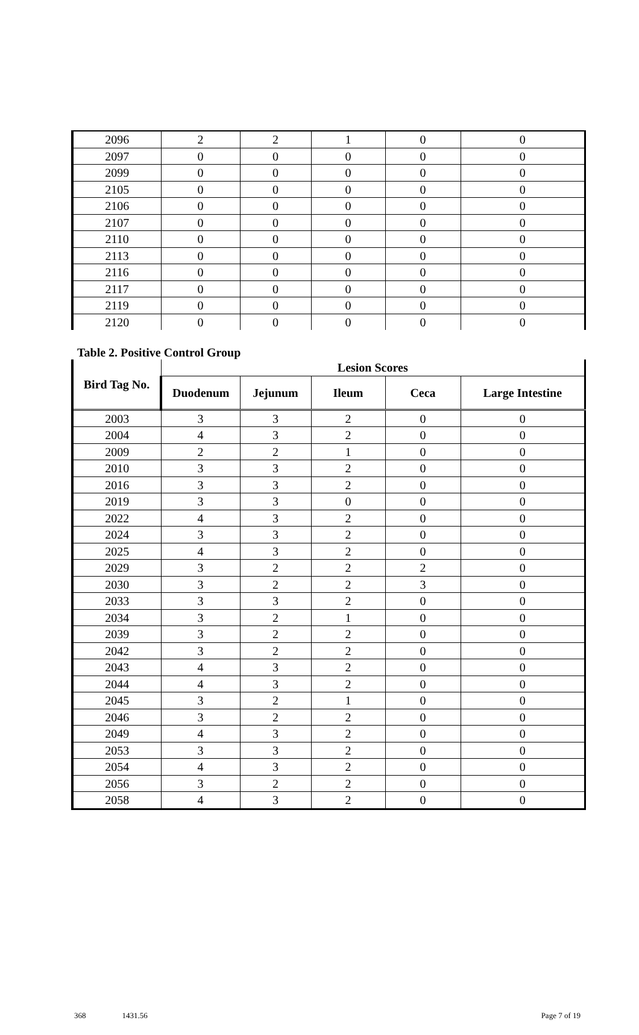| 2096 | 2 | 2 | 1 | 0 | 0 |
| 2097 | 0 | 0 | 0 | 0 | 0 |
| 2099 | 0 | 0 | 0 | 0 | 0 |
| 2105 | 0 | 0 | 0 | 0 | 0 |
| 2106 | 0 | 0 | 0 | 0 | 0 |
| 2107 | 0 | 0 | 0 | 0 | 0 |
| 2110 | 0 | 0 | 0 | 0 | 0 |
| 2113 | 0 | 0 | 0 | 0 | 0 |
| 2116 | 0 | 0 | 0 | 0 | 0 |
| 2117 | 0 | 0 | 0 | 0 | 0 |
| 2119 | 0 | 0 | 0 | 0 | 0 |
| 2120 | 0 | 0 | 0 | 0 | 0 |
Table 2. Positive Control Group
| Bird Tag No. | Lesion Scores | | | | |
| --- | --- | --- | --- | --- | --- |
| | Duodenum | Jejunum | Ileum | Ceca | Large Intestine |
| 2003 | 3 | 3 | 2 | 0 | 0 |
| 2004 | 4 | 3 | 2 | 0 | 0 |
| 2009 | 2 | 2 | 1 | 0 | 0 |
| 2010 | 3 | 3 | 2 | 0 | 0 |
| 2016 | 3 | 3 | 2 | 0 | 0 |
| 2019 | 3 | 3 | 0 | 0 | 0 |
| 2022 | 4 | 3 | 2 | 0 | 0 |
| 2024 | 3 | 3 | 2 | 0 | 0 |
| 2025 | 4 | 3 | 2 | 0 | 0 |
| 2029 | 3 | 2 | 2 | 2 | 0 |
| 2030 | 3 | 2 | 2 | 3 | 0 |
| 2033 | 3 | 3 | 2 | 0 | 0 |
| 2034 | 3 | 2 | 1 | 0 | 0 |
| 2039 | 3 | 2 | 2 | 0 | 0 |
| 2042 | 3 | 2 | 2 | 0 | 0 |
| 2043 | 4 | 3 | 2 | 0 | 0 |
| 2044 | 4 | 3 | 2 | 0 | 0 |
| 2045 | 3 | 2 | 1 | 0 | 0 |
| 2046 | 3 | 2 | 2 | 0 | 0 |
| 2049 | 4 | 3 | 2 | 0 | 0 |
| 2053 | 3 | 3 | 2 | 0 | 0 |
| 2054 | 4 | 3 | 2 | 0 | 0 |
| 2056 | 3 | 2 | 2 | 0 | 0 |
| 2058 | 4 | 3 | 2 | 0 | 0 |
368 1431.56 Page 7 of 19